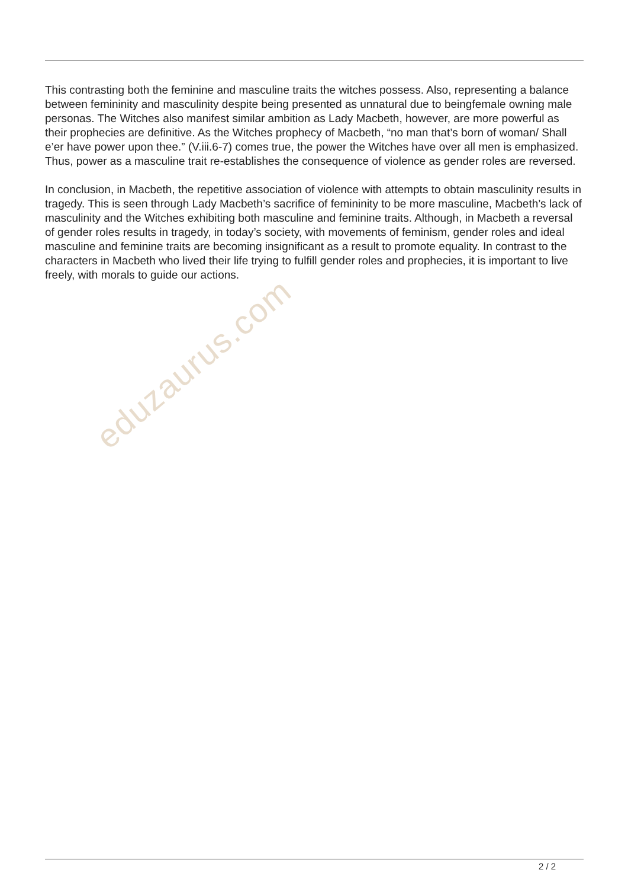This contrasting both the feminine and masculine traits the witches possess. Also, representing a balance between femininity and masculinity despite being presented as unnatural due to beingfemale owning male personas. The Witches also manifest similar ambition as Lady Macbeth, however, are more powerful as their prophecies are definitive. As the Witches prophecy of Macbeth, “no man that’s born of woman/ Shall e’er have power upon thee.” (V.iii.6-7) comes true, the power the Witches have over all men is emphasized. Thus, power as a masculine trait re-establishes the consequence of violence as gender roles are reversed.
In conclusion, in Macbeth, the repetitive association of violence with attempts to obtain masculinity results in tragedy. This is seen through Lady Macbeth’s sacrifice of femininity to be more masculine, Macbeth’s lack of masculinity and the Witches exhibiting both masculine and feminine traits. Although, in Macbeth a reversal of gender roles results in tragedy, in today’s society, with movements of feminism, gender roles and ideal masculine and feminine traits are becoming insignificant as a result to promote equality. In contrast to the characters in Macbeth who lived their life trying to fulfill gender roles and prophecies, it is important to live freely, with morals to guide our actions.
eduzaurus.com
2 / 2